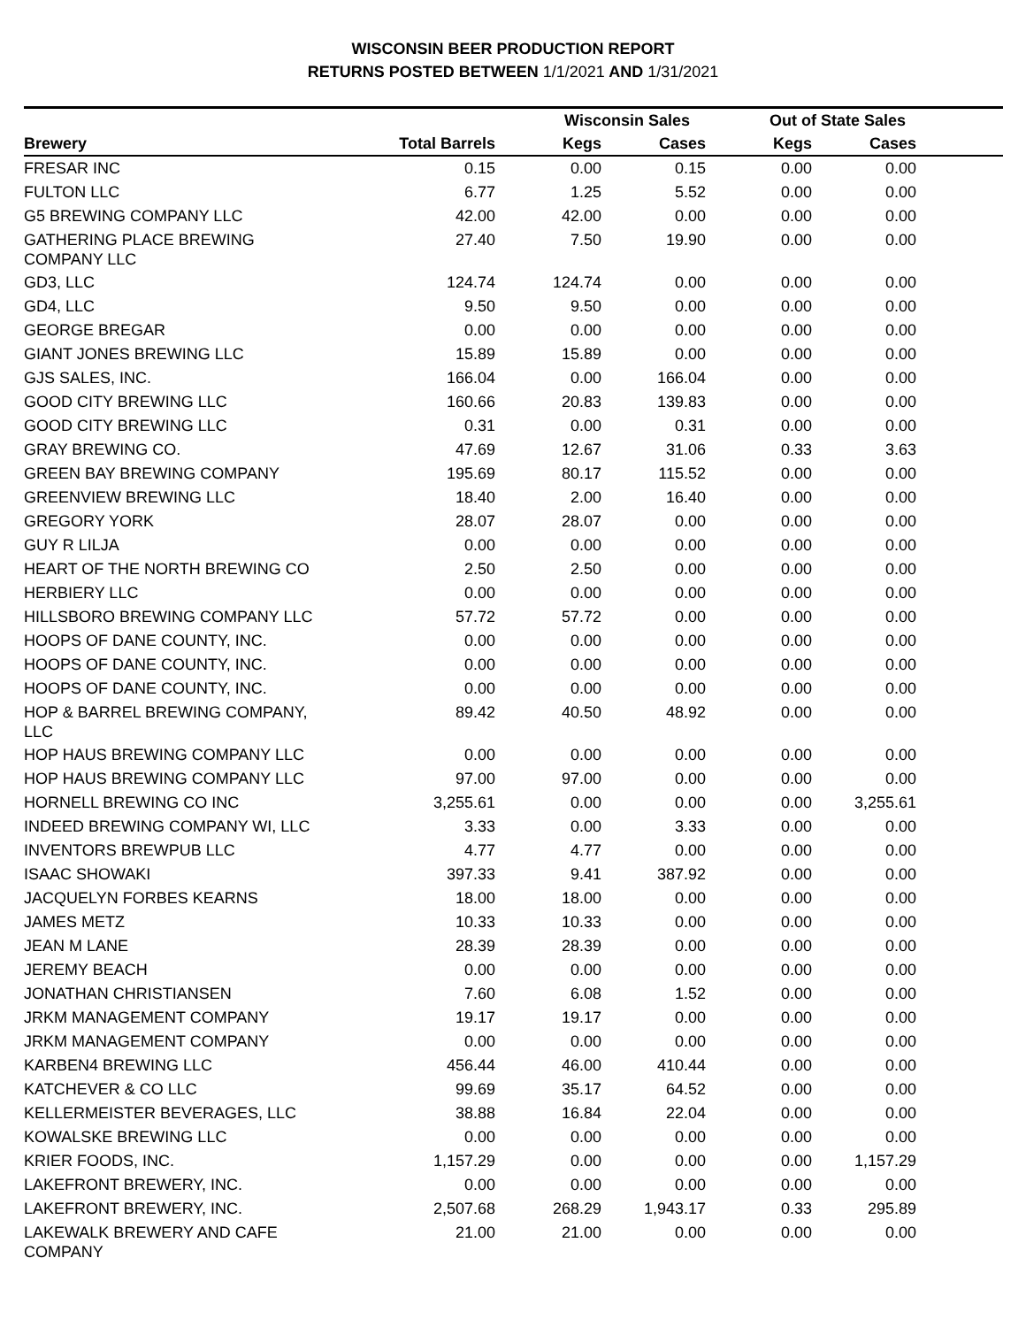WISCONSIN BEER PRODUCTION REPORT
RETURNS POSTED BETWEEN 1/1/2021 AND 1/31/2021
| | | Wisconsin Sales | | Out of State Sales | | |
| --- | --- | --- | --- | --- | --- | --- |
| Brewery | Total Barrels | Kegs | Cases | Kegs | Cases | |
| FRESAR INC | 0.15 | 0.00 | 0.15 | 0.00 | 0.00 | |
| FULTON LLC | 6.77 | 1.25 | 5.52 | 0.00 | 0.00 | |
| G5 BREWING COMPANY LLC | 42.00 | 42.00 | 0.00 | 0.00 | 0.00 | |
| GATHERING PLACE BREWING COMPANY LLC | 27.40 | 7.50 | 19.90 | 0.00 | 0.00 | |
| GD3, LLC | 124.74 | 124.74 | 0.00 | 0.00 | 0.00 | |
| GD4, LLC | 9.50 | 9.50 | 0.00 | 0.00 | 0.00 | |
| GEORGE BREGAR | 0.00 | 0.00 | 0.00 | 0.00 | 0.00 | |
| GIANT JONES BREWING LLC | 15.89 | 15.89 | 0.00 | 0.00 | 0.00 | |
| GJS SALES, INC. | 166.04 | 0.00 | 166.04 | 0.00 | 0.00 | |
| GOOD CITY BREWING LLC | 160.66 | 20.83 | 139.83 | 0.00 | 0.00 | |
| GOOD CITY BREWING LLC | 0.31 | 0.00 | 0.31 | 0.00 | 0.00 | |
| GRAY BREWING CO. | 47.69 | 12.67 | 31.06 | 0.33 | 3.63 | |
| GREEN BAY BREWING COMPANY | 195.69 | 80.17 | 115.52 | 0.00 | 0.00 | |
| GREENVIEW BREWING LLC | 18.40 | 2.00 | 16.40 | 0.00 | 0.00 | |
| GREGORY YORK | 28.07 | 28.07 | 0.00 | 0.00 | 0.00 | |
| GUY R LILJA | 0.00 | 0.00 | 0.00 | 0.00 | 0.00 | |
| HEART OF THE NORTH BREWING CO | 2.50 | 2.50 | 0.00 | 0.00 | 0.00 | |
| HERBIERY LLC | 0.00 | 0.00 | 0.00 | 0.00 | 0.00 | |
| HILLSBORO BREWING COMPANY LLC | 57.72 | 57.72 | 0.00 | 0.00 | 0.00 | |
| HOOPS OF DANE COUNTY, INC. | 0.00 | 0.00 | 0.00 | 0.00 | 0.00 | |
| HOOPS OF DANE COUNTY, INC. | 0.00 | 0.00 | 0.00 | 0.00 | 0.00 | |
| HOOPS OF DANE COUNTY, INC. | 0.00 | 0.00 | 0.00 | 0.00 | 0.00 | |
| HOP & BARREL BREWING COMPANY, LLC | 89.42 | 40.50 | 48.92 | 0.00 | 0.00 | |
| HOP HAUS BREWING COMPANY LLC | 0.00 | 0.00 | 0.00 | 0.00 | 0.00 | |
| HOP HAUS BREWING COMPANY LLC | 97.00 | 97.00 | 0.00 | 0.00 | 0.00 | |
| HORNELL BREWING CO INC | 3,255.61 | 0.00 | 0.00 | 0.00 | 3,255.61 | |
| INDEED BREWING COMPANY WI, LLC | 3.33 | 0.00 | 3.33 | 0.00 | 0.00 | |
| INVENTORS BREWPUB LLC | 4.77 | 4.77 | 0.00 | 0.00 | 0.00 | |
| ISAAC SHOWAKI | 397.33 | 9.41 | 387.92 | 0.00 | 0.00 | |
| JACQUELYN FORBES KEARNS | 18.00 | 18.00 | 0.00 | 0.00 | 0.00 | |
| JAMES METZ | 10.33 | 10.33 | 0.00 | 0.00 | 0.00 | |
| JEAN M LANE | 28.39 | 28.39 | 0.00 | 0.00 | 0.00 | |
| JEREMY BEACH | 0.00 | 0.00 | 0.00 | 0.00 | 0.00 | |
| JONATHAN CHRISTIANSEN | 7.60 | 6.08 | 1.52 | 0.00 | 0.00 | |
| JRKM MANAGEMENT COMPANY | 19.17 | 19.17 | 0.00 | 0.00 | 0.00 | |
| JRKM MANAGEMENT COMPANY | 0.00 | 0.00 | 0.00 | 0.00 | 0.00 | |
| KARBEN4 BREWING LLC | 456.44 | 46.00 | 410.44 | 0.00 | 0.00 | |
| KATCHEVER & CO LLC | 99.69 | 35.17 | 64.52 | 0.00 | 0.00 | |
| KELLERMEISTER BEVERAGES, LLC | 38.88 | 16.84 | 22.04 | 0.00 | 0.00 | |
| KOWALSKE BREWING LLC | 0.00 | 0.00 | 0.00 | 0.00 | 0.00 | |
| KRIER FOODS, INC. | 1,157.29 | 0.00 | 0.00 | 0.00 | 1,157.29 | |
| LAKEFRONT BREWERY, INC. | 0.00 | 0.00 | 0.00 | 0.00 | 0.00 | |
| LAKEFRONT BREWERY, INC. | 2,507.68 | 268.29 | 1,943.17 | 0.33 | 295.89 | |
| LAKEWALK BREWERY AND CAFE COMPANY | 21.00 | 21.00 | 0.00 | 0.00 | 0.00 | |